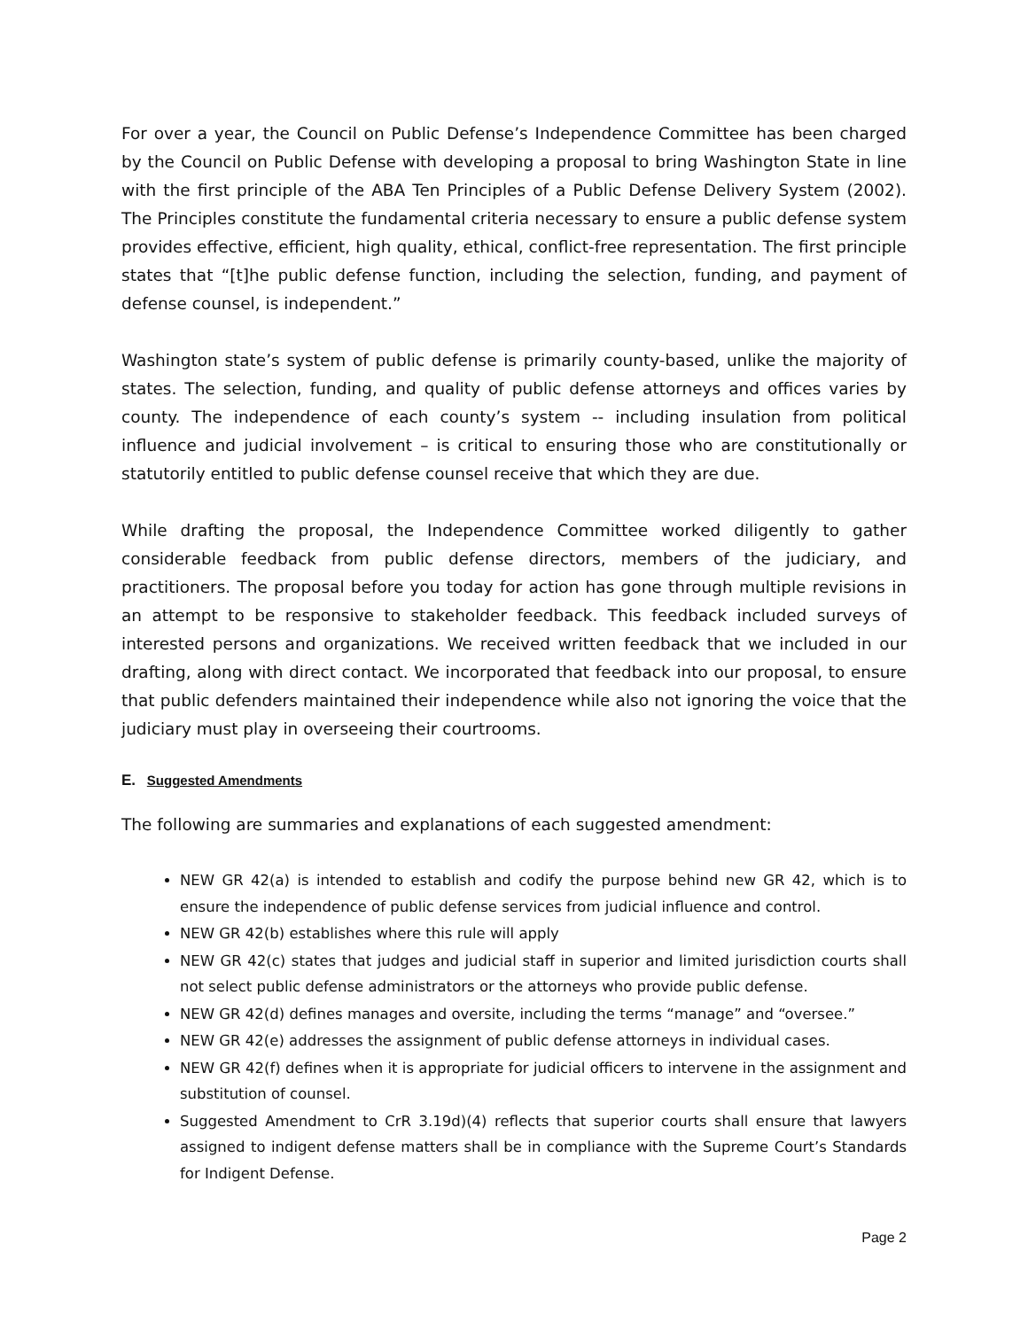For over a year, the Council on Public Defense’s Independence Committee has been charged by the Council on Public Defense with developing a proposal to bring Washington State in line with the first principle of the ABA Ten Principles of a Public Defense Delivery System (2002). The Principles constitute the fundamental criteria necessary to ensure a public defense system provides effective, efficient, high quality, ethical, conflict-free representation. The first principle states that “[t]he public defense function, including the selection, funding, and payment of defense counsel, is independent.”
Washington state’s system of public defense is primarily county-based, unlike the majority of states. The selection, funding, and quality of public defense attorneys and offices varies by county. The independence of each county’s system -- including insulation from political influence and judicial involvement – is critical to ensuring those who are constitutionally or statutorily entitled to public defense counsel receive that which they are due.
While drafting the proposal, the Independence Committee worked diligently to gather considerable feedback from public defense directors, members of the judiciary, and practitioners. The proposal before you today for action has gone through multiple revisions in an attempt to be responsive to stakeholder feedback. This feedback included surveys of interested persons and organizations. We received written feedback that we included in our drafting, along with direct contact. We incorporated that feedback into our proposal, to ensure that public defenders maintained their independence while also not ignoring the voice that the judiciary must play in overseeing their courtrooms.
E. Suggested Amendments
The following are summaries and explanations of each suggested amendment:
NEW GR 42(a) is intended to establish and codify the purpose behind new GR 42, which is to ensure the independence of public defense services from judicial influence and control.
NEW GR 42(b) establishes where this rule will apply
NEW GR 42(c) states that judges and judicial staff in superior and limited jurisdiction courts shall not select public defense administrators or the attorneys who provide public defense.
NEW GR 42(d) defines manages and oversite, including the terms “manage” and “oversee.”
NEW GR 42(e) addresses the assignment of public defense attorneys in individual cases.
NEW GR 42(f) defines when it is appropriate for judicial officers to intervene in the assignment and substitution of counsel.
Suggested Amendment to CrR 3.19d)(4) reflects that superior courts shall ensure that lawyers assigned to indigent defense matters shall be in compliance with the Supreme Court’s Standards for Indigent Defense.
Page 2